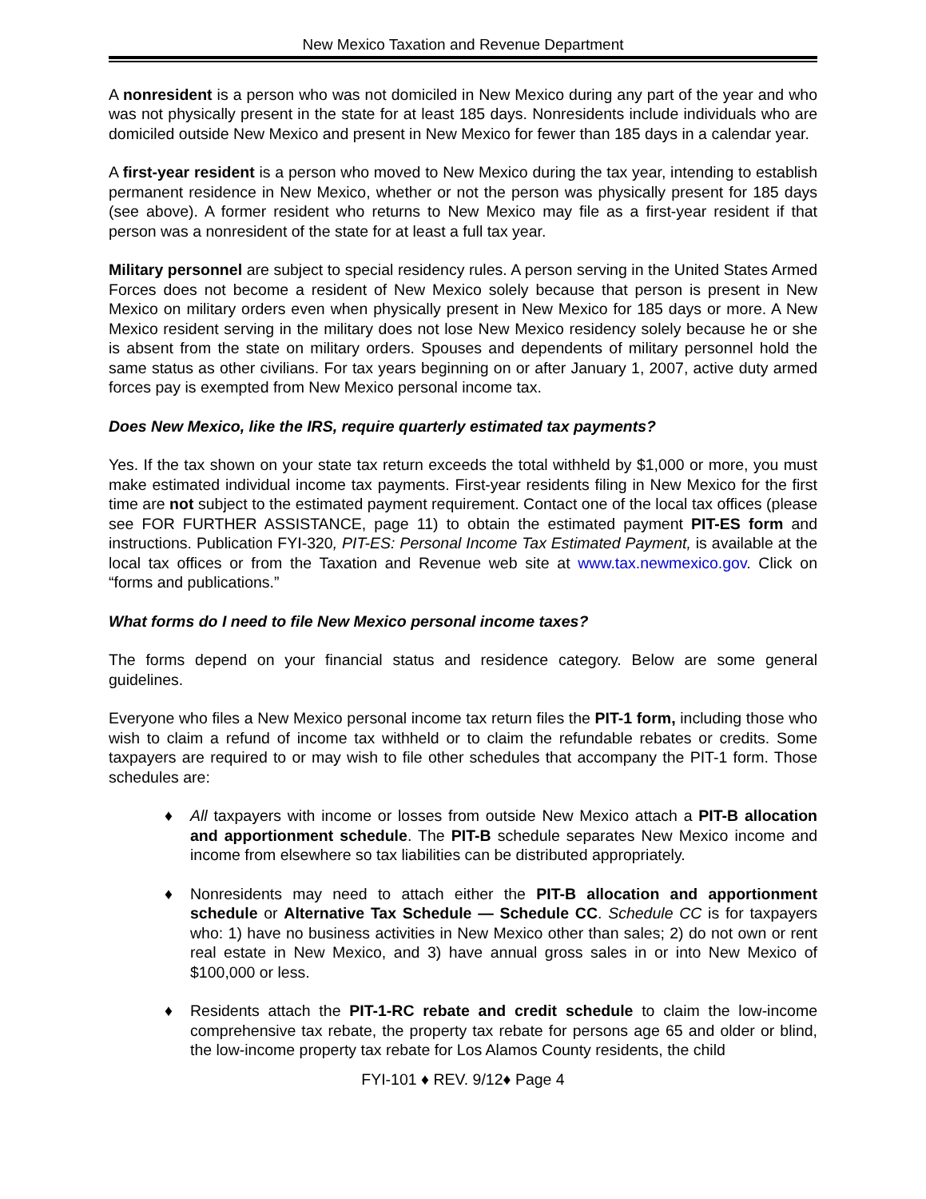New Mexico Taxation and Revenue Department
A nonresident is a person who was not domiciled in New Mexico during any part of the year and who was not physically present in the state for at least 185 days. Nonresidents include individuals who are domiciled outside New Mexico and present in New Mexico for fewer than 185 days in a calendar year.
A first-year resident is a person who moved to New Mexico during the tax year, intending to establish permanent residence in New Mexico, whether or not the person was physically present for 185 days (see above). A former resident who returns to New Mexico may file as a first-year resident if that person was a nonresident of the state for at least a full tax year.
Military personnel are subject to special residency rules. A person serving in the United States Armed Forces does not become a resident of New Mexico solely because that person is present in New Mexico on military orders even when physically present in New Mexico for 185 days or more. A New Mexico resident serving in the military does not lose New Mexico residency solely because he or she is absent from the state on military orders. Spouses and dependents of military personnel hold the same status as other civilians. For tax years beginning on or after January 1, 2007, active duty armed forces pay is exempted from New Mexico personal income tax.
Does New Mexico, like the IRS, require quarterly estimated tax payments?
Yes. If the tax shown on your state tax return exceeds the total withheld by $1,000 or more, you must make estimated individual income tax payments. First-year residents filing in New Mexico for the first time are not subject to the estimated payment requirement. Contact one of the local tax offices (please see FOR FURTHER ASSISTANCE, page 11) to obtain the estimated payment PIT-ES form and instructions. Publication FYI-320, PIT-ES: Personal Income Tax Estimated Payment, is available at the local tax offices or from the Taxation and Revenue web site at www.tax.newmexico.gov. Click on “forms and publications.”
What forms do I need to file New Mexico personal income taxes?
The forms depend on your financial status and residence category. Below are some general guidelines.
Everyone who files a New Mexico personal income tax return files the PIT-1 form, including those who wish to claim a refund of income tax withheld or to claim the refundable rebates or credits. Some taxpayers are required to or may wish to file other schedules that accompany the PIT-1 form. Those schedules are:
♦ All taxpayers with income or losses from outside New Mexico attach a PIT-B allocation and apportionment schedule. The PIT-B schedule separates New Mexico income and income from elsewhere so tax liabilities can be distributed appropriately.
♦ Nonresidents may need to attach either the PIT-B allocation and apportionment schedule or Alternative Tax Schedule — Schedule CC. Schedule CC is for taxpayers who: 1) have no business activities in New Mexico other than sales; 2) do not own or rent real estate in New Mexico, and 3) have annual gross sales in or into New Mexico of $100,000 or less.
♦ Residents attach the PIT-1-RC rebate and credit schedule to claim the low-income comprehensive tax rebate, the property tax rebate for persons age 65 and older or blind, the low-income property tax rebate for Los Alamos County residents, the child
FYI-101 ♦ REV. 9/12♦ Page 4